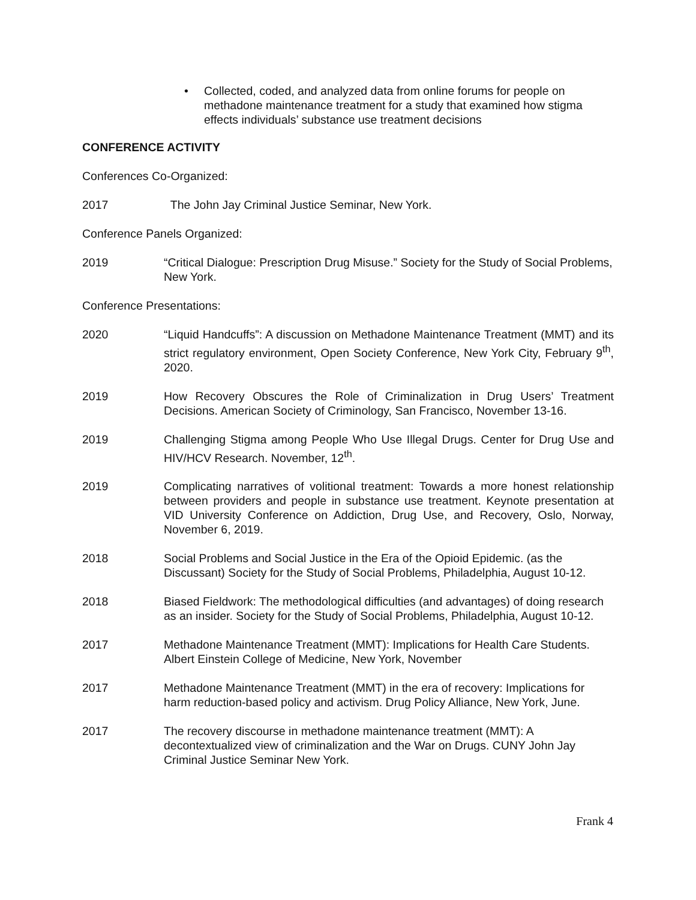• Collected, coded, and analyzed data from online forums for people on methadone maintenance treatment for a study that examined how stigma effects individuals’ substance use treatment decisions
CONFERENCE ACTIVITY
Conferences Co-Organized:
2017 The John Jay Criminal Justice Seminar, New York.
Conference Panels Organized:
2019 “Critical Dialogue: Prescription Drug Misuse.” Society for the Study of Social Problems, New York.
Conference Presentations:
2020 “Liquid Handcuffs”: A discussion on Methadone Maintenance Treatment (MMT) and its strict regulatory environment, Open Society Conference, New York City, February 9<sup>th</sup>, 2020.
2019 How Recovery Obscures the Role of Criminalization in Drug Users’ Treatment Decisions. American Society of Criminology, San Francisco, November 13-16.
2019 Challenging Stigma among People Who Use Illegal Drugs. Center for Drug Use and HIV/HCV Research. November, 12<sup>th</sup>.
2019 Complicating narratives of volitional treatment: Towards a more honest relationship between providers and people in substance use treatment. Keynote presentation at VID University Conference on Addiction, Drug Use, and Recovery, Oslo, Norway, November 6, 2019.
2018 Social Problems and Social Justice in the Era of the Opioid Epidemic. (as the Discussant) Society for the Study of Social Problems, Philadelphia, August 10-12.
2018 Biased Fieldwork: The methodological difficulties (and advantages) of doing research as an insider. Society for the Study of Social Problems, Philadelphia, August 10-12.
2017 Methadone Maintenance Treatment (MMT): Implications for Health Care Students. Albert Einstein College of Medicine, New York, November
2017 Methadone Maintenance Treatment (MMT) in the era of recovery: Implications for harm reduction-based policy and activism. Drug Policy Alliance, New York, June.
2017 The recovery discourse in methadone maintenance treatment (MMT): A decontextualized view of criminalization and the War on Drugs. CUNY John Jay Criminal Justice Seminar New York.
Frank 4